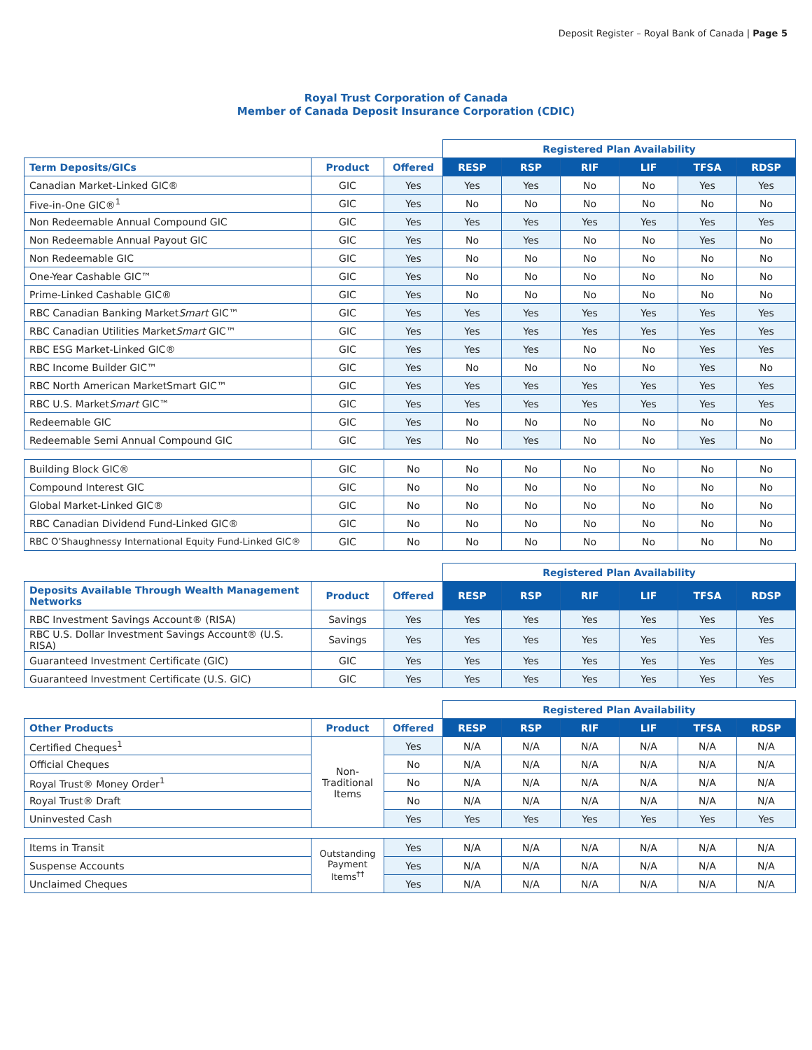Deposit Register – Royal Bank of Canada | Page 5
Royal Trust Corporation of Canada
Member of Canada Deposit Insurance Corporation (CDIC)
| | | | Registered Plan Availability | | | | | |
| Term Deposits/GICs | Product | Offered | RESP | RSP | RIF | LIF | TFSA | RDSP |
| Canadian Market-Linked GIC® | GIC | Yes | Yes | Yes | No | No | Yes | Yes |
| Five-in-One GIC®<sup>1</sup> | GIC | Yes | No | No | No | No | No | No |
| Non Redeemable Annual Compound GIC | GIC | Yes | Yes | Yes | Yes | Yes | Yes | Yes |
| Non Redeemable Annual Payout GIC | GIC | Yes | No | Yes | No | No | Yes | No |
| Non Redeemable GIC | GIC | Yes | No | No | No | No | No | No |
| One-Year Cashable GIC™ | GIC | Yes | No | No | No | No | No | No |
| Prime-Linked Cashable GIC® | GIC | Yes | No | No | No | No | No | No |
| RBC Canadian Banking Market Smart GIC™ | GIC | Yes | Yes | Yes | Yes | Yes | Yes | Yes |
| RBC Canadian Utilities Market Smart GIC™ | GIC | Yes | Yes | Yes | Yes | Yes | Yes | Yes |
| RBC ESG Market-Linked GIC® | GIC | Yes | Yes | Yes | No | No | Yes | Yes |
| RBC Income Builder GIC™ | GIC | Yes | No | No | No | No | Yes | No |
| RBC North American MarketSmart GIC™ | GIC | Yes | Yes | Yes | Yes | Yes | Yes | Yes |
| RBC U.S. Market Smart GIC™ | GIC | Yes | Yes | Yes | Yes | Yes | Yes | Yes |
| Redeemable GIC | GIC | Yes | No | No | No | No | No | No |
| Redeemable Semi Annual Compound GIC | GIC | Yes | No | Yes | No | No | Yes | No |
| Building Block GIC® | GIC | No | No | No | No | No | No | No |
| Compound Interest GIC | GIC | No | No | No | No | No | No | No |
| Global Market-Linked GIC® | GIC | No | No | No | No | No | No | No |
| RBC Canadian Dividend Fund-Linked GIC® | GIC | No | No | No | No | No | No | No |
| RBC O’Shaughnessy International Equity Fund-Linked GIC® | GIC | No | No | No | No | No | No | No |
| | | | Registered Plan Availability | | | | | |
| Deposits Available Through Wealth Management Networks | Product | Offered | RESP | RSP | RIF | LIF | TFSA | RDSP |
| RBC Investment Savings Account® (RISA) | Savings | Yes | Yes | Yes | Yes | Yes | Yes | Yes |
| RBC U.S. Dollar Investment Savings Account® (U.S. RISA) | Savings | Yes | Yes | Yes | Yes | Yes | Yes | Yes |
| Guaranteed Investment Certificate (GIC) | GIC | Yes | Yes | Yes | Yes | Yes | Yes | Yes |
| Guaranteed Investment Certificate (U.S. GIC) | GIC | Yes | Yes | Yes | Yes | Yes | Yes | Yes |
| | | | Registered Plan Availability | | | | | |
| Other Products | Product | Offered | RESP | RSP | RIF | LIF | TFSA | RDSP |
| Certified Cheques<sup>1</sup> | Non- Traditional Items | Yes | N/A | N/A | N/A | N/A | N/A | N/A |
| Official Cheques | | No | N/A | N/A | N/A | N/A | N/A | N/A |
| Royal Trust® Money Order<sup>1</sup> | | No | N/A | N/A | N/A | N/A | N/A | N/A |
| Royal Trust® Draft | | No | N/A | N/A | N/A | N/A | N/A | N/A |
| Uninvested Cash | | Yes | Yes | Yes | Yes | Yes | Yes | Yes |
| Items in Transit | Outstanding Payment Items<sup>††</sup> | Yes | N/A | N/A | N/A | N/A | N/A | N/A |
| Suspense Accounts | | Yes | N/A | N/A | N/A | N/A | N/A | N/A |
| Unclaimed Cheques | | Yes | N/A | N/A | N/A | N/A | N/A | N/A |